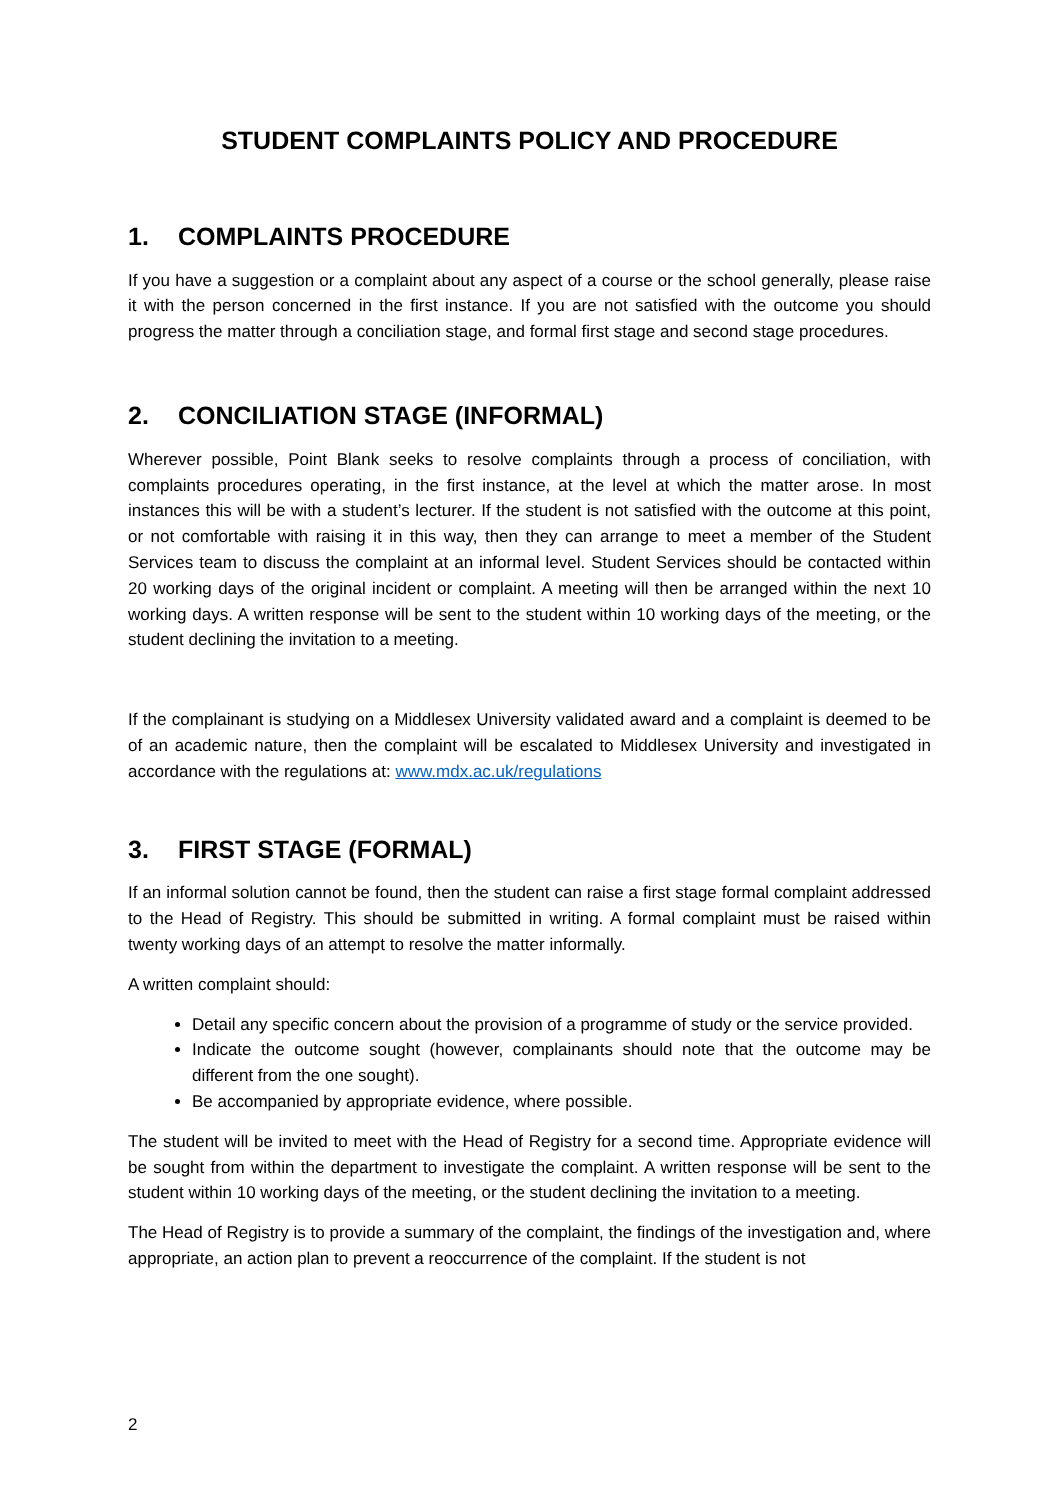STUDENT COMPLAINTS POLICY AND PROCEDURE
1. COMPLAINTS PROCEDURE
If you have a suggestion or a complaint about any aspect of a course or the school generally, please raise it with the person concerned in the first instance. If you are not satisfied with the outcome you should progress the matter through a conciliation stage, and formal first stage and second stage procedures.
2. CONCILIATION STAGE (INFORMAL)
Wherever possible, Point Blank seeks to resolve complaints through a process of conciliation, with complaints procedures operating, in the first instance, at the level at which the matter arose. In most instances this will be with a student’s lecturer. If the student is not satisfied with the outcome at this point, or not comfortable with raising it in this way, then they can arrange to meet a member of the Student Services team to discuss the complaint at an informal level. Student Services should be contacted within 20 working days of the original incident or complaint. A meeting will then be arranged within the next 10 working days. A written response will be sent to the student within 10 working days of the meeting, or the student declining the invitation to a meeting.
If the complainant is studying on a Middlesex University validated award and a complaint is deemed to be of an academic nature, then the complaint will be escalated to Middlesex University and investigated in accordance with the regulations at: www.mdx.ac.uk/regulations
3. FIRST STAGE (FORMAL)
If an informal solution cannot be found, then the student can raise a first stage formal complaint addressed to the Head of Registry. This should be submitted in writing. A formal complaint must be raised within twenty working days of an attempt to resolve the matter informally.
A written complaint should:
Detail any specific concern about the provision of a programme of study or the service provided.
Indicate the outcome sought (however, complainants should note that the outcome may be different from the one sought).
Be accompanied by appropriate evidence, where possible.
The student will be invited to meet with the Head of Registry for a second time. Appropriate evidence will be sought from within the department to investigate the complaint. A written response will be sent to the student within 10 working days of the meeting, or the student declining the invitation to a meeting.
The Head of Registry is to provide a summary of the complaint, the findings of the investigation and, where appropriate, an action plan to prevent a reoccurrence of the complaint. If the student is not
2